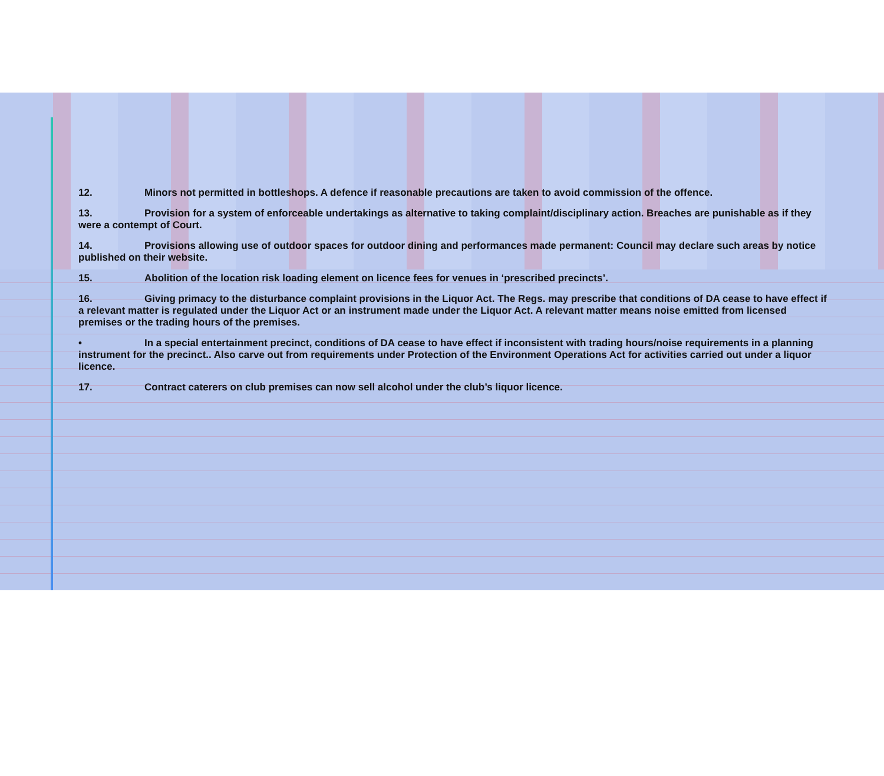12. Minors not permitted in bottleshops. A defence if reasonable precautions are taken to avoid commission of the offence.
13. Provision for a system of enforceable undertakings as alternative to taking complaint/disciplinary action. Breaches are punishable as if they were a contempt of Court.
14. Provisions allowing use of outdoor spaces for outdoor dining and performances made permanent: Council may declare such areas by notice published on their website.
15. Abolition of the location risk loading element on licence fees for venues in ‘prescribed precincts’.
16. Giving primacy to the disturbance complaint provisions in the Liquor Act. The Regs. may prescribe that conditions of DA cease to have effect if a relevant matter is regulated under the Liquor Act or an instrument made under the Liquor Act. A relevant matter means noise emitted from licensed premises or the trading hours of the premises.
• In a special entertainment precinct, conditions of DA cease to have effect if inconsistent with trading hours/noise requirements in a planning instrument for the precinct.. Also carve out from requirements under Protection of the Environment Operations Act for activities carried out under a liquor licence.
17. Contract caterers on club premises can now sell alcohol under the club’s liquor licence.